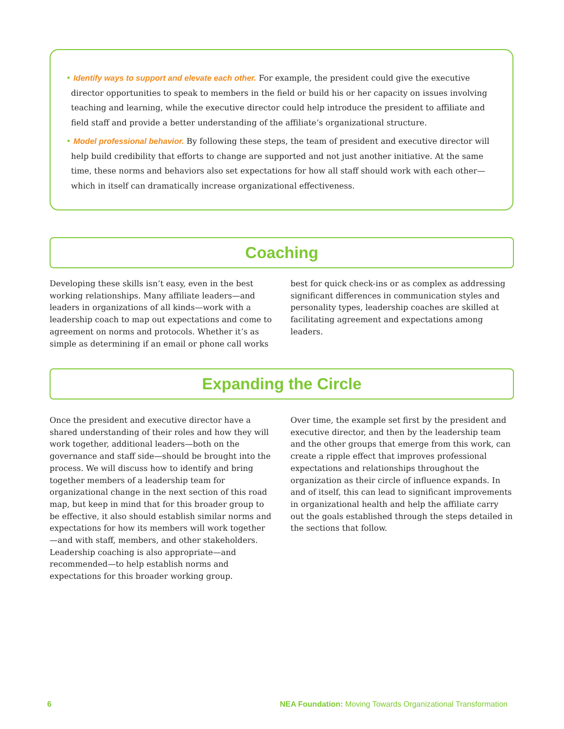• Identify ways to support and elevate each other. For example, the president could give the executive director opportunities to speak to members in the field or build his or her capacity on issues involving teaching and learning, while the executive director could help introduce the president to affiliate and field staff and provide a better understanding of the affiliate’s organizational structure.
• Model professional behavior. By following these steps, the team of president and executive director will help build credibility that efforts to change are supported and not just another initiative. At the same time, these norms and behaviors also set expectations for how all staff should work with each other—which in itself can dramatically increase organizational effectiveness.
Coaching
Developing these skills isn’t easy, even in the best working relationships. Many affiliate leaders—and leaders in organizations of all kinds—work with a leadership coach to map out expectations and come to agreement on norms and protocols. Whether it’s as simple as determining if an email or phone call works best for quick check-ins or as complex as addressing significant differences in communication styles and personality types, leadership coaches are skilled at facilitating agreement and expectations among leaders.
Expanding the Circle
Once the president and executive director have a shared understanding of their roles and how they will work together, additional leaders—both on the governance and staff side—should be brought into the process. We will discuss how to identify and bring together members of a leadership team for organizational change in the next section of this road map, but keep in mind that for this broader group to be effective, it also should establish similar norms and expectations for how its members will work together—and with staff, members, and other stake­holders. Leadership coaching is also appropriate—and recommended—to help establish norms and expectations for this broader working group.
Over time, the example set first by the president and executive director, and then by the leadership team and the other groups that emerge from this work, can create a ripple effect that improves professional expectations and relationships throughout the organization as their circle of influence expands. In and of itself, this can lead to significant improvements in organizational health and help the affiliate carry out the goals established through the steps detailed in the sections that follow.
6 NEA Foundation: Moving Towards Organizational Transformation